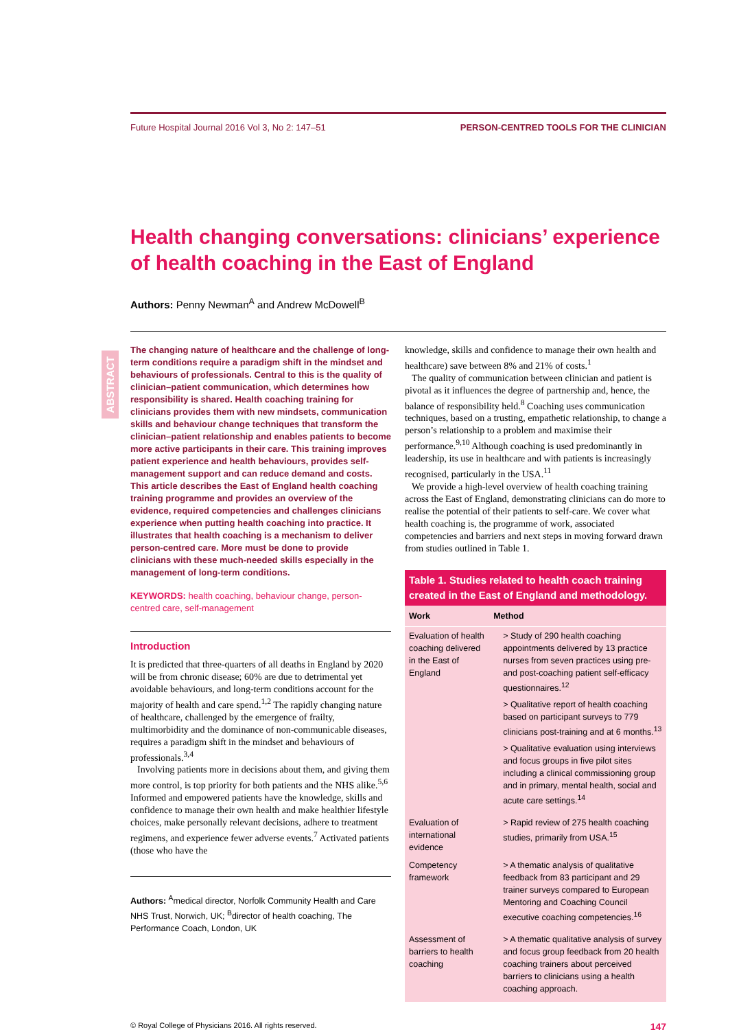Future Hospital Journal 2016 Vol 3, No 2: 147–51 PERSON-CENTRED TOOLS FOR THE CLINICIAN
Health changing conversations: clinicians’ experience of health coaching in the East of England
Authors: Penny Newman<sup>A</sup> and Andrew McDowell<sup>B</sup>
ABSTRACT
The changing nature of healthcare and the challenge of long-term conditions require a paradigm shift in the mindset and behaviours of professionals. Central to this is the quality of clinician–patient communication, which determines how responsibility is shared. Health coaching training for clinicians provides them with new mindsets, communication skills and behaviour change techniques that transform the clinician–patient relationship and enables patients to become more active participants in their care. This training improves patient experience and health behaviours, provides self-management support and can reduce demand and costs. This article describes the East of England health coaching training programme and provides an overview of the evidence, required competencies and challenges clinicians experience when putting health coaching into practice. It illustrates that health coaching is a mechanism to deliver person-centred care. More must be done to provide clinicians with these much-needed skills especially in the management of long-term conditions.
KEYWORDS: health coaching, behaviour change, person-centred care, self-management
Introduction
It is predicted that three-quarters of all deaths in England by 2020 will be from chronic disease; 60% are due to detrimental yet avoidable behaviours, and long-term conditions account for the majority of health and care spend.<sup>1,2</sup> The rapidly changing nature of healthcare, challenged by the emergence of frailty, multimorbidity and the dominance of non-communicable diseases, requires a paradigm shift in the mindset and behaviours of professionals.<sup>3,4</sup>
Involving patients more in decisions about them, and giving them more control, is top priority for both patients and the NHS alike.<sup>5,6</sup> Informed and empowered patients have the knowledge, skills and confidence to manage their own health and make healthier lifestyle choices, make personally relevant decisions, adhere to treatment regimens, and experience fewer adverse events.<sup>7</sup> Activated patients (those who have the
Authors: <sup>A</sup>medical director, Norfolk Community Health and Care NHS Trust, Norwich, UK; <sup>B</sup>director of health coaching, The Performance Coach, London, UK
knowledge, skills and confidence to manage their own health and healthcare) save between 8% and 21% of costs.<sup>1</sup>
The quality of communication between clinician and patient is pivotal as it influences the degree of partnership and, hence, the balance of responsibility held.<sup>8</sup> Coaching uses communication techniques, based on a trusting, empathetic relationship, to change a person’s relationship to a problem and maximise their performance.<sup>9,10</sup> Although coaching is used predominantly in leadership, its use in healthcare and with patients is increasingly recognised, particularly in the USA.<sup>11</sup>
We provide a high-level overview of health coaching training across the East of England, demonstrating clinicians can do more to realise the potential of their patients to self-care. We cover what health coaching is, the programme of work, associated competencies and barriers and next steps in moving forward drawn from studies outlined in Table 1.
Table 1. Studies related to health coach training created in the East of England and methodology.
| Work | Method |
| --- | --- |
| Evaluation of health coaching delivered in the East of England | > Study of 290 health coaching appointments delivered by 13 practice nurses from seven practices using pre- and post-coaching patient self-efficacy questionnaires.<sup>12</sup> > Qualitative report of health coaching based on participant surveys to 779 clinicians post-training and at 6 months.<sup>13</sup> > Qualitative evaluation using interviews and focus groups in five pilot sites including a clinical commissioning group and in primary, mental health, social and acute care settings.<sup>14</sup> |
| Evaluation of international evidence | > Rapid review of 275 health coaching studies, primarily from USA.<sup>15</sup> |
| Competency framework | > A thematic analysis of qualitative feedback from 83 participant and 29 trainer surveys compared to European Mentoring and Coaching Council executive coaching competencies.<sup>16</sup> |
| Assessment of barriers to health coaching | > A thematic qualitative analysis of survey and focus group feedback from 20 health coaching trainers about perceived barriers to clinicians using a health coaching approach. |
© Royal College of Physicians 2016. All rights reserved. 147